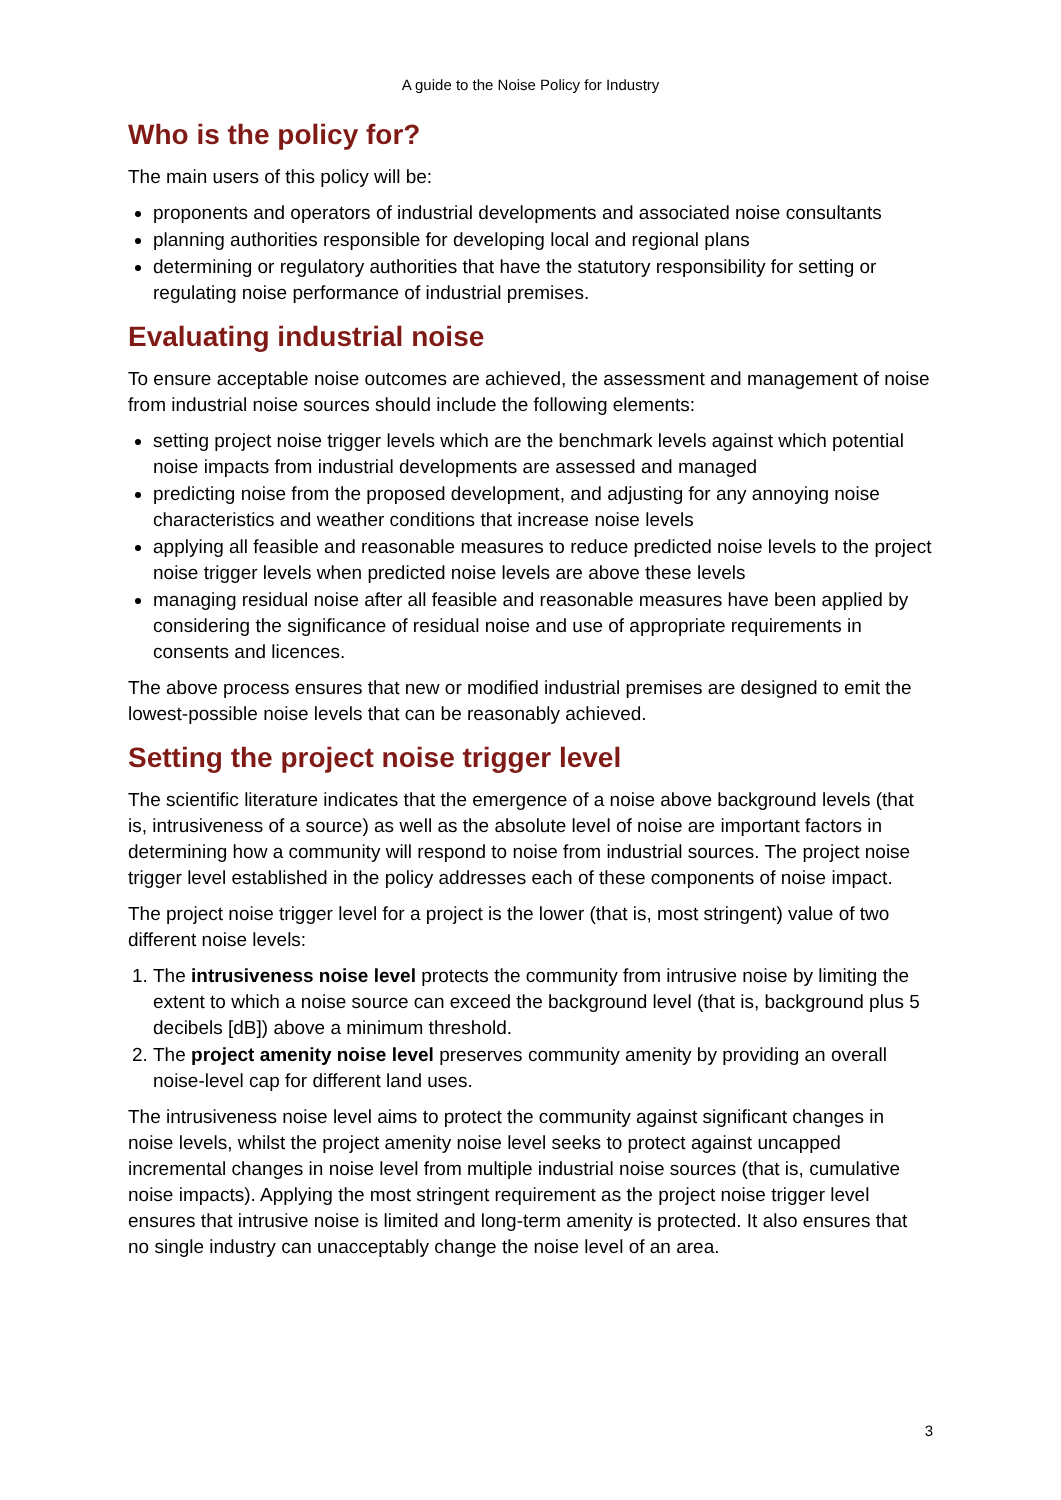A guide to the Noise Policy for Industry
Who is the policy for?
The main users of this policy will be:
proponents and operators of industrial developments and associated noise consultants
planning authorities responsible for developing local and regional plans
determining or regulatory authorities that have the statutory responsibility for setting or regulating noise performance of industrial premises.
Evaluating industrial noise
To ensure acceptable noise outcomes are achieved, the assessment and management of noise from industrial noise sources should include the following elements:
setting project noise trigger levels which are the benchmark levels against which potential noise impacts from industrial developments are assessed and managed
predicting noise from the proposed development, and adjusting for any annoying noise characteristics and weather conditions that increase noise levels
applying all feasible and reasonable measures to reduce predicted noise levels to the project noise trigger levels when predicted noise levels are above these levels
managing residual noise after all feasible and reasonable measures have been applied by considering the significance of residual noise and use of appropriate requirements in consents and licences.
The above process ensures that new or modified industrial premises are designed to emit the lowest-possible noise levels that can be reasonably achieved.
Setting the project noise trigger level
The scientific literature indicates that the emergence of a noise above background levels (that is, intrusiveness of a source) as well as the absolute level of noise are important factors in determining how a community will respond to noise from industrial sources. The project noise trigger level established in the policy addresses each of these components of noise impact.
The project noise trigger level for a project is the lower (that is, most stringent) value of two different noise levels:
1. The intrusiveness noise level protects the community from intrusive noise by limiting the extent to which a noise source can exceed the background level (that is, background plus 5 decibels [dB]) above a minimum threshold.
2. The project amenity noise level preserves community amenity by providing an overall noise-level cap for different land uses.
The intrusiveness noise level aims to protect the community against significant changes in noise levels, whilst the project amenity noise level seeks to protect against uncapped incremental changes in noise level from multiple industrial noise sources (that is, cumulative noise impacts). Applying the most stringent requirement as the project noise trigger level ensures that intrusive noise is limited and long-term amenity is protected. It also ensures that no single industry can unacceptably change the noise level of an area.
3